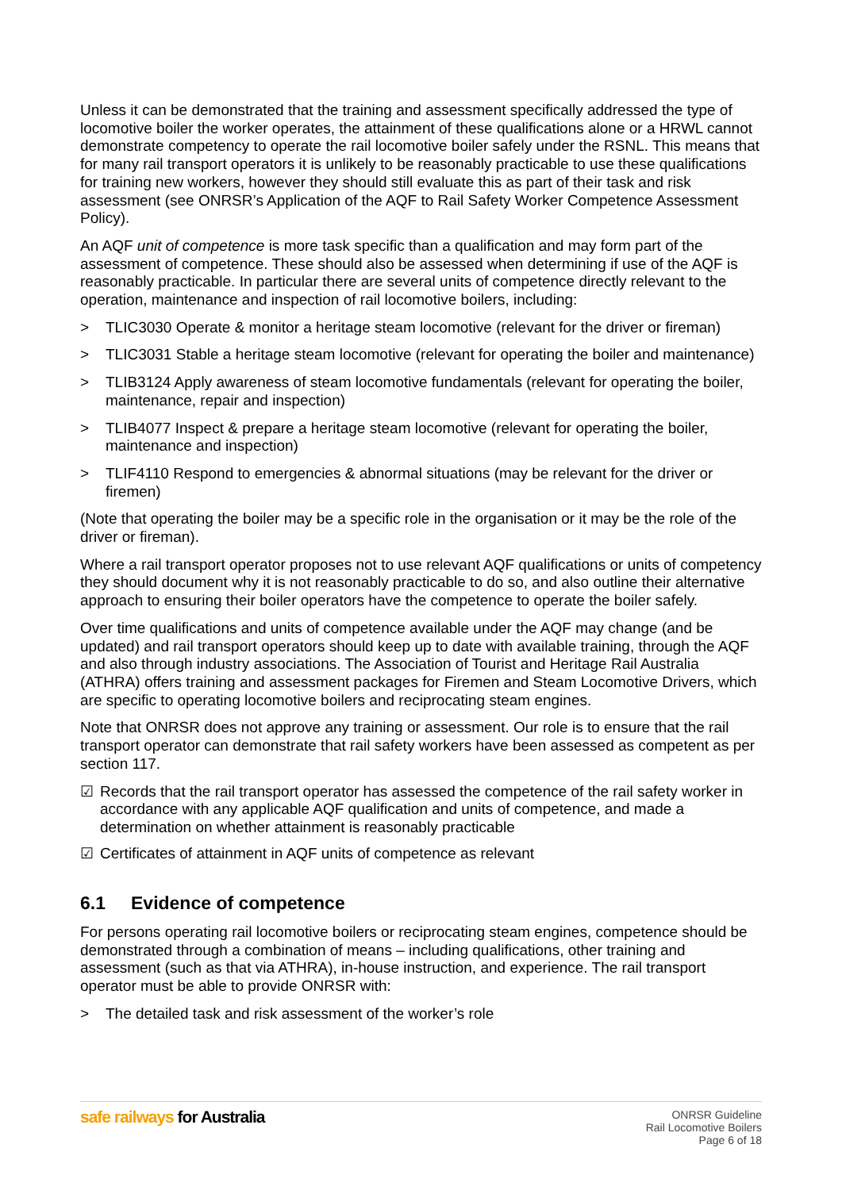Unless it can be demonstrated that the training and assessment specifically addressed the type of locomotive boiler the worker operates, the attainment of these qualifications alone or a HRWL cannot demonstrate competency to operate the rail locomotive boiler safely under the RSNL. This means that for many rail transport operators it is unlikely to be reasonably practicable to use these qualifications for training new workers, however they should still evaluate this as part of their task and risk assessment (see ONRSR’s Application of the AQF to Rail Safety Worker Competence Assessment Policy).
An AQF unit of competence is more task specific than a qualification and may form part of the assessment of competence. These should also be assessed when determining if use of the AQF is reasonably practicable. In particular there are several units of competence directly relevant to the operation, maintenance and inspection of rail locomotive boilers, including:
> TLIC3030 Operate & monitor a heritage steam locomotive (relevant for the driver or fireman)
> TLIC3031 Stable a heritage steam locomotive (relevant for operating the boiler and maintenance)
> TLIB3124 Apply awareness of steam locomotive fundamentals (relevant for operating the boiler, maintenance, repair and inspection)
> TLIB4077 Inspect & prepare a heritage steam locomotive (relevant for operating the boiler, maintenance and inspection)
> TLIF4110 Respond to emergencies & abnormal situations (may be relevant for the driver or firemen)
(Note that operating the boiler may be a specific role in the organisation or it may be the role of the driver or fireman).
Where a rail transport operator proposes not to use relevant AQF qualifications or units of competency they should document why it is not reasonably practicable to do so, and also outline their alternative approach to ensuring their boiler operators have the competence to operate the boiler safely.
Over time qualifications and units of competence available under the AQF may change (and be updated) and rail transport operators should keep up to date with available training, through the AQF and also through industry associations. The Association of Tourist and Heritage Rail Australia (ATHRA) offers training and assessment packages for Firemen and Steam Locomotive Drivers, which are specific to operating locomotive boilers and reciprocating steam engines.
Note that ONRSR does not approve any training or assessment. Our role is to ensure that the rail transport operator can demonstrate that rail safety workers have been assessed as competent as per section 117.
☑ Records that the rail transport operator has assessed the competence of the rail safety worker in accordance with any applicable AQF qualification and units of competence, and made a determination on whether attainment is reasonably practicable
☑ Certificates of attainment in AQF units of competence as relevant
6.1 Evidence of competence
For persons operating rail locomotive boilers or reciprocating steam engines, competence should be demonstrated through a combination of means – including qualifications, other training and assessment (such as that via ATHRA), in-house instruction, and experience. The rail transport operator must be able to provide ONRSR with:
> The detailed task and risk assessment of the worker’s role
safe railways for Australia
ONRSR Guideline
Rail Locomotive Boilers
Page 6 of 18